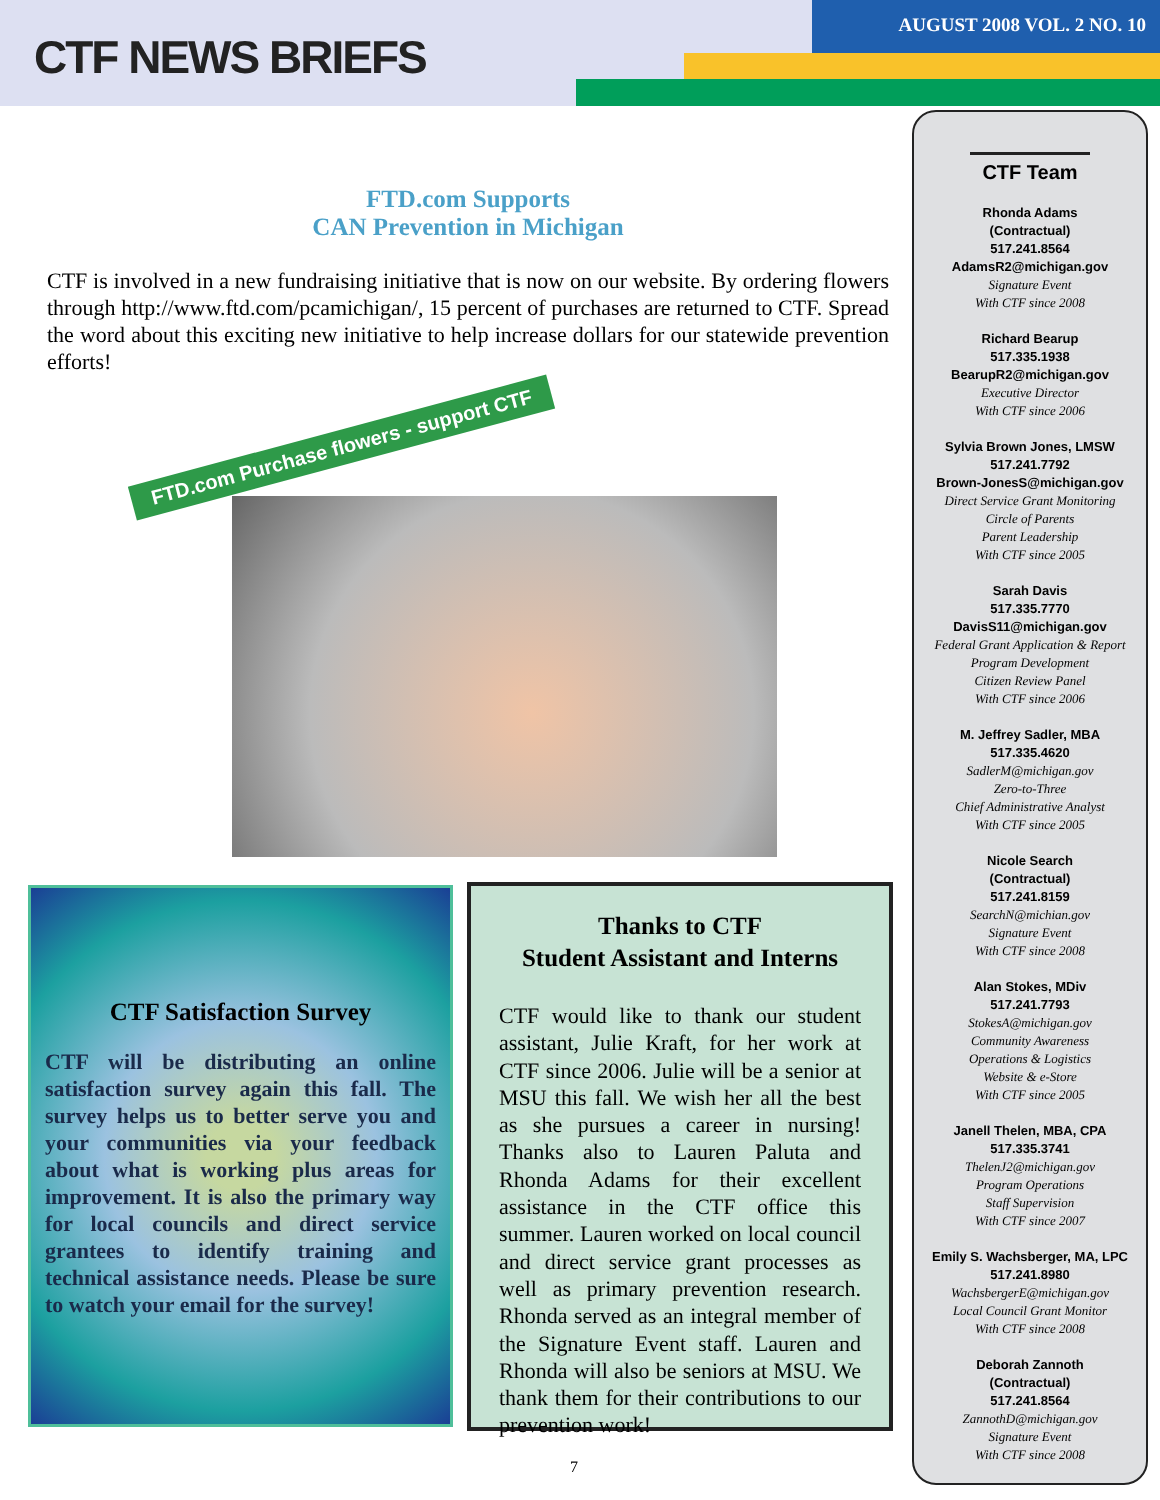CTF NEWS BRIEFS
AUGUST 2008 VOL. 2 NO. 10
FTD.com Supports
CAN Prevention in Michigan
CTF is involved in a new fundraising initiative that is now on our website. By ordering flowers through http://www.ftd.com/pcamichigan/, 15 percent of purchases are returned to CTF. Spread the word about this exciting new initiative to help increase dollars for our statewide prevention efforts!
FTD.com Purchase flowers - support CTF
CTF Satisfaction Survey
CTF will be distributing an online satisfaction survey again this fall. The survey helps us to better serve you and your communities via your feedback about what is working plus areas for improvement. It is also the primary way for local councils and direct service grantees to identify training and technical assistance needs. Please be sure to watch your email for the survey!
Thanks to CTF
Student Assistant and Interns
CTF would like to thank our student assistant, Julie Kraft, for her work at CTF since 2006. Julie will be a senior at MSU this fall. We wish her all the best as she pursues a career in nursing! Thanks also to Lauren Paluta and Rhonda Adams for their excellent assistance in the CTF office this summer. Lauren worked on local council and direct service grant processes as well as primary prevention research. Rhonda served as an integral member of the Signature Event staff. Lauren and Rhonda will also be seniors at MSU. We thank them for their contributions to our prevention work!
7
CTF Team
Rhonda Adams
(Contractual)
517.241.8564
AdamsR2@michigan.gov
Signature Event
With CTF since 2008
Richard Bearup
517.335.1938
BearupR2@michigan.gov
Executive Director
With CTF since 2006
Sylvia Brown Jones, LMSW
517.241.7792
Brown-JonesS@michigan.gov
Direct Service Grant Monitoring
Circle of Parents
Parent Leadership
With CTF since 2005
Sarah Davis
517.335.7770
DavisS11@michigan.gov
Federal Grant Application & Report
Program Development
Citizen Review Panel
With CTF since 2006
M. Jeffrey Sadler, MBA
517.335.4620
SadlerM@michigan.gov
Zero-to-Three
Chief Administrative Analyst
With CTF since 2005
Nicole Search
(Contractual)
517.241.8159
SearchN@michian.gov
Signature Event
With CTF since 2008
Alan Stokes, MDiv
517.241.7793
StokesA@michigan.gov
Community Awareness
Operations & Logistics
Website & e-Store
With CTF since 2005
Janell Thelen, MBA, CPA
517.335.3741
ThelenJ2@michigan.gov
Program Operations
Staff Supervision
With CTF since 2007
Emily S. Wachsberger, MA, LPC
517.241.8980
WachsbergerE@michigan.gov
Local Council Grant Monitor
With CTF since 2008
Deborah Zannoth
(Contractual)
517.241.8564
ZannothD@michigan.gov
Signature Event
With CTF since 2008